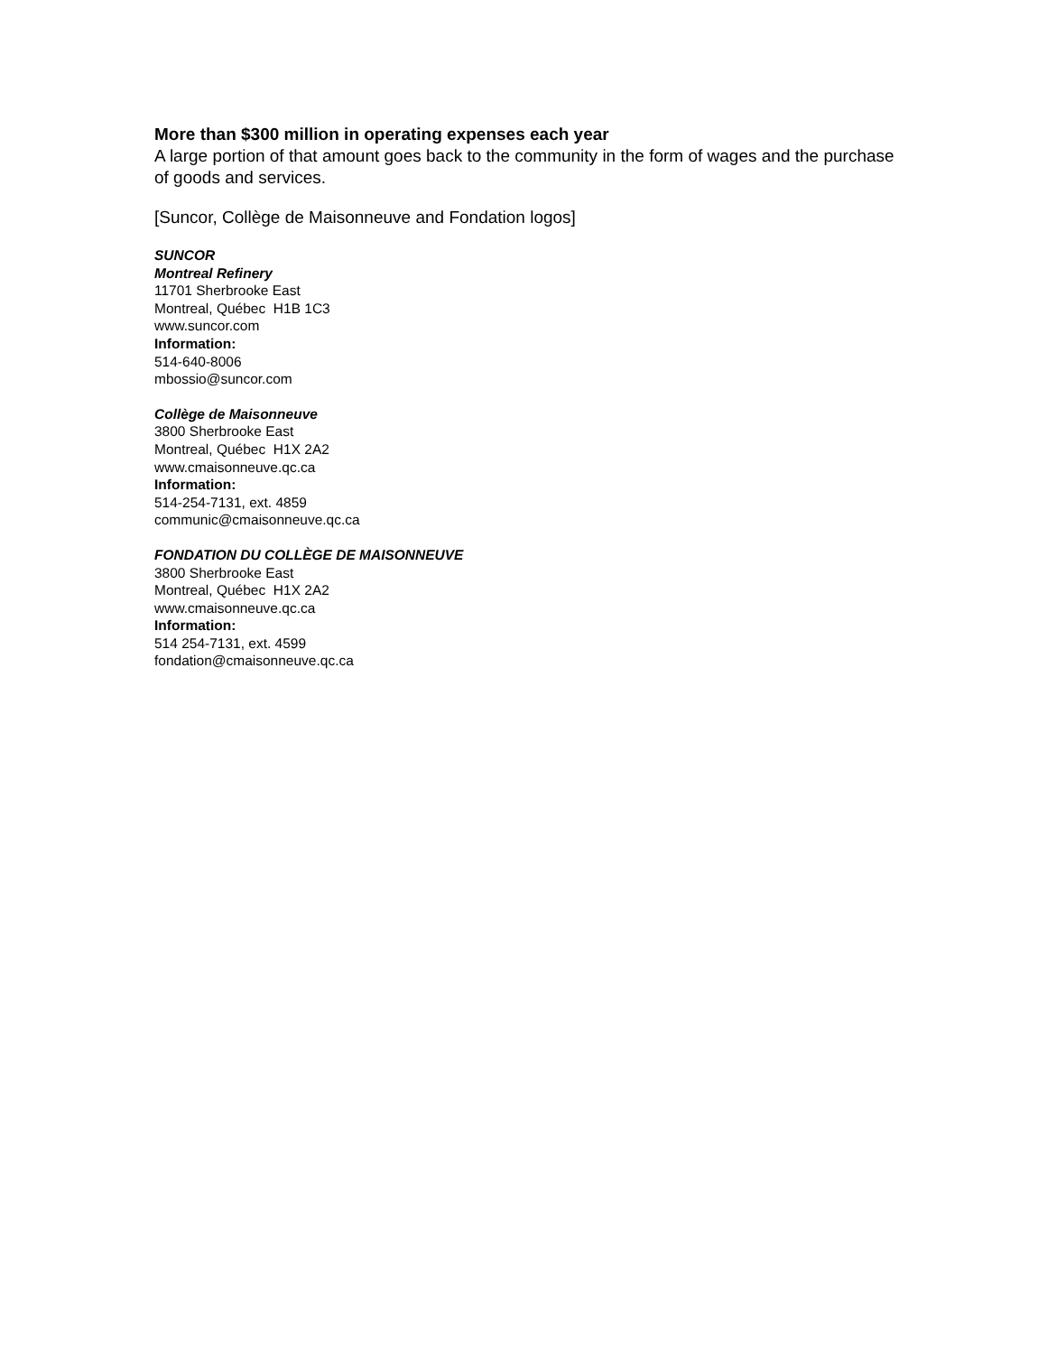More than $300 million in operating expenses each year
A large portion of that amount goes back to the community in the form of wages and the purchase of goods and services.
[Suncor, Collège de Maisonneuve and Fondation logos]
SUNCOR
Montreal Refinery
11701 Sherbrooke East
Montreal, Québec H1B 1C3
www.suncor.com
Information:
514-640-8006
mbossio@suncor.com
Collège de Maisonneuve
3800 Sherbrooke East
Montreal, Québec H1X 2A2
www.cmaisonneuve.qc.ca
Information:
514-254-7131, ext. 4859
communic@cmaisonneuve.qc.ca
FONDATION DU COLLÈGE DE MAISONNEUVE
3800 Sherbrooke East
Montreal, Québec H1X 2A2
www.cmaisonneuve.qc.ca
Information:
514 254-7131, ext. 4599
fondation@cmaisonneuve.qc.ca